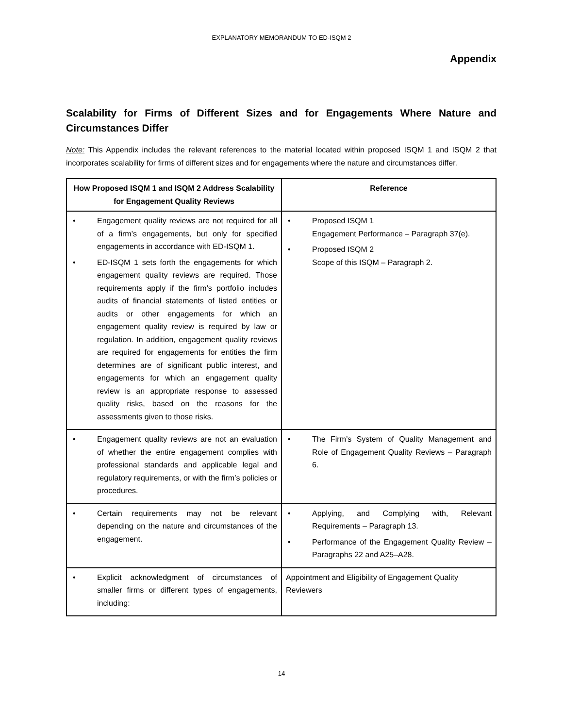EXPLANATORY MEMORANDUM TO ED-ISQM 2
Appendix
Scalability for Firms of Different Sizes and for Engagements Where Nature and Circumstances Differ
Note: This Appendix includes the relevant references to the material located within proposed ISQM 1 and ISQM 2 that incorporates scalability for firms of different sizes and for engagements where the nature and circumstances differ.
| How Proposed ISQM 1 and ISQM 2 Address Scalability for Engagement Quality Reviews | Reference |
| --- | --- |
| • Engagement quality reviews are not required for all of a firm’s engagements, but only for specified engagements in accordance with ED-ISQM 1. • ED-ISQM 1 sets forth the engagements for which engagement quality reviews are required. Those requirements apply if the firm’s portfolio includes audits of financial statements of listed entities or audits or other engagements for which an engagement quality review is required by law or regulation. In addition, engagement quality reviews are required for engagements for entities the firm determines are of significant public interest, and engagements for which an engagement quality review is an appropriate response to assessed quality risks, based on the reasons for the assessments given to those risks. | • Proposed ISQM 1 Engagement Performance – Paragraph 37(e). • Proposed ISQM 2 Scope of this ISQM – Paragraph 2. |
| • Engagement quality reviews are not an evaluation of whether the entire engagement complies with professional standards and applicable legal and regulatory requirements, or with the firm’s policies or procedures. | • The Firm’s System of Quality Management and Role of Engagement Quality Reviews – Paragraph 6. |
| • Certain requirements may not be relevant depending on the nature and circumstances of the engagement. | • Applying, and Complying with, Relevant Requirements – Paragraph 13. • Performance of the Engagement Quality Review – Paragraphs 22 and A25–A28. |
| • Explicit acknowledgment of circumstances of smaller firms or different types of engagements, including: | Appointment and Eligibility of Engagement Quality Reviewers |
14